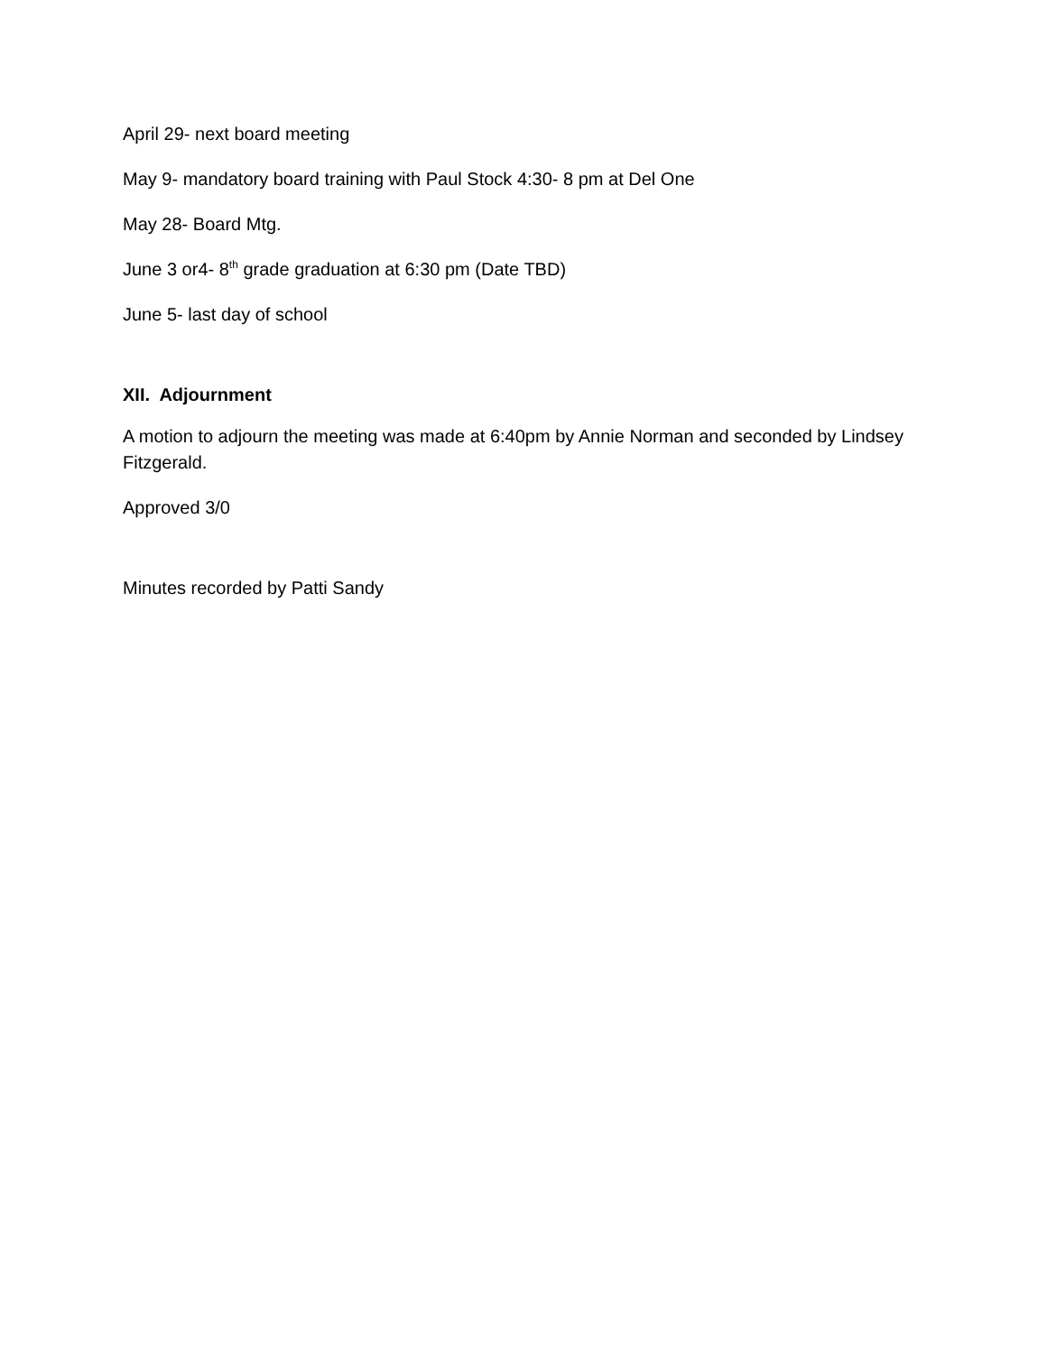April 29- next board meeting
May 9- mandatory board training with Paul Stock 4:30- 8 pm at Del One
May 28- Board Mtg.
June 3 or4- 8<sup>th</sup> grade graduation at 6:30 pm (Date TBD)
June 5- last day of school
XII. Adjournment
A motion to adjourn the meeting was made at 6:40pm by Annie Norman and seconded by Lindsey Fitzgerald.
Approved 3/0
Minutes recorded by Patti Sandy